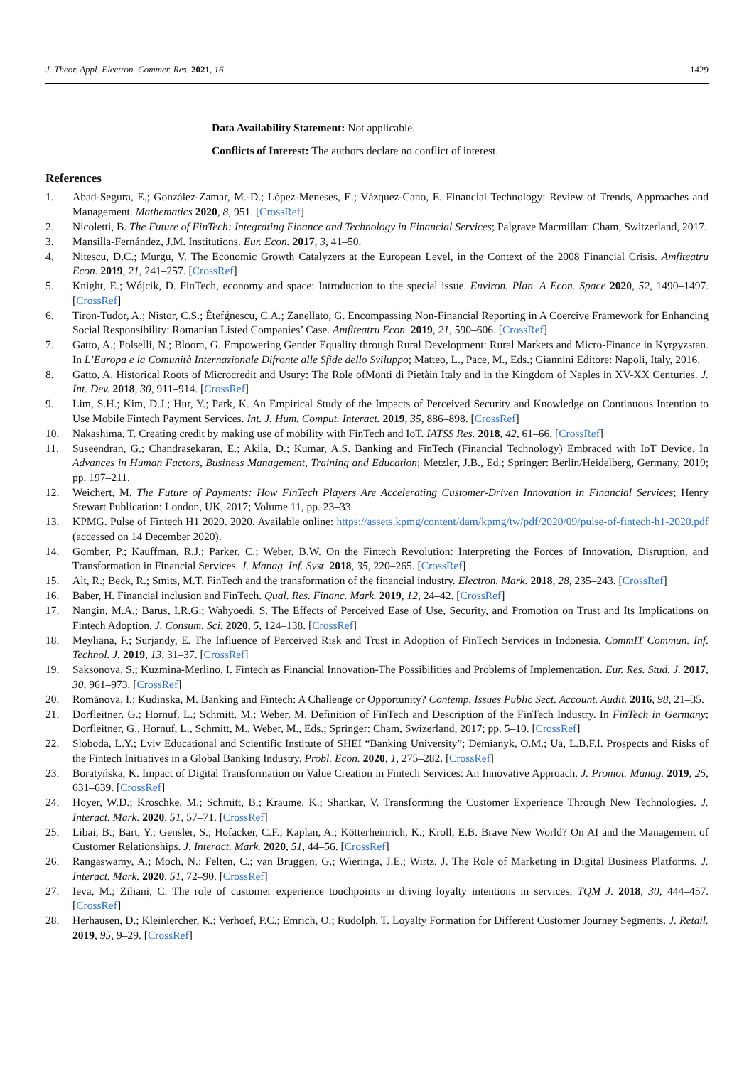J. Theor. Appl. Electron. Commer. Res. 2021, 16 1429
Data Availability Statement: Not applicable.
Conflicts of Interest: The authors declare no conflict of interest.
References
1. Abad-Segura, E.; González-Zamar, M.-D.; López-Meneses, E.; Vázquez-Cano, E. Financial Technology: Review of Trends, Approaches and Management. Mathematics 2020, 8, 951. [CrossRef]
2. Nicoletti, B. The Future of FinTech: Integrating Finance and Technology in Financial Services; Palgrave Macmillan: Cham, Switzerland, 2017.
3. Mansilla-Fernández, J.M. Institutions. Eur. Econ. 2017, 3, 41–50.
4. Nitescu, D.C.; Murgu, V. The Economic Growth Catalyzers at the European Level, in the Context of the 2008 Financial Crisis. Amfiteatru Econ. 2019, 21, 241–257. [CrossRef]
5. Knight, E.; Wójcik, D. FinTech, economy and space: Introduction to the special issue. Environ. Plan. A Econ. Space 2020, 52, 1490–1497. [CrossRef]
6. Tiron-Tudor, A.; Nistor, C.S.; Êtefǵnescu, C.A.; Zanellato, G. Encompassing Non-Financial Reporting in A Coercive Framework for Enhancing Social Responsibility: Romanian Listed Companies’ Case. Amfiteatru Econ. 2019, 21, 590–606. [CrossRef]
7. Gatto, A.; Polselli, N.; Bloom, G. Empowering Gender Equality through Rural Development: Rural Markets and Micro-Finance in Kyrgyzstan. In L’Europa e la Comunità Internazionale Difronte alle Sfide dello Sviluppo; Matteo, L., Pace, M., Eds.; Giannini Editore: Napoli, Italy, 2016.
8. Gatto, A. Historical Roots of Microcredit and Usury: The Role ofMonti di Pietàin Italy and in the Kingdom of Naples in XV-XX Centuries. J. Int. Dev. 2018, 30, 911–914. [CrossRef]
9. Lim, S.H.; Kim, D.J.; Hur, Y.; Park, K. An Empirical Study of the Impacts of Perceived Security and Knowledge on Continuous Intention to Use Mobile Fintech Payment Services. Int. J. Hum. Comput. Interact. 2019, 35, 886–898. [CrossRef]
10. Nakashima, T. Creating credit by making use of mobility with FinTech and IoT. IATSS Res. 2018, 42, 61–66. [CrossRef]
11. Suseendran, G.; Chandrasekaran, E.; Akila, D.; Kumar, A.S. Banking and FinTech (Financial Technology) Embraced with IoT Device. In Advances in Human Factors, Business Management, Training and Education; Metzler, J.B., Ed.; Springer: Berlin/Heidelberg, Germany, 2019; pp. 197–211.
12. Weichert, M. The Future of Payments: How FinTech Players Are Accelerating Customer-Driven Innovation in Financial Services; Henry Stewart Publication: London, UK, 2017; Volume 11, pp. 23–33.
13. KPMG. Pulse of Fintech H1 2020. 2020. Available online: https://assets.kpmg/content/dam/kpmg/tw/pdf/2020/09/pulse-of-fintech-h1-2020.pdf (accessed on 14 December 2020).
14. Gomber, P.; Kauffman, R.J.; Parker, C.; Weber, B.W. On the Fintech Revolution: Interpreting the Forces of Innovation, Disruption, and Transformation in Financial Services. J. Manag. Inf. Syst. 2018, 35, 220–265. [CrossRef]
15. Alt, R.; Beck, R.; Smits, M.T. FinTech and the transformation of the financial industry. Electron. Mark. 2018, 28, 235–243. [CrossRef]
16. Baber, H. Financial inclusion and FinTech. Qual. Res. Financ. Mark. 2019, 12, 24–42. [CrossRef]
17. Nangin, M.A.; Barus, I.R.G.; Wahyoedi, S. The Effects of Perceived Ease of Use, Security, and Promotion on Trust and Its Implications on Fintech Adoption. J. Consum. Sci. 2020, 5, 124–138. [CrossRef]
18. Meyliana, F.; Surjandy, E. The Influence of Perceived Risk and Trust in Adoption of FinTech Services in Indonesia. CommIT Commun. Inf. Technol. J. 2019, 13, 31–37. [CrossRef]
19. Saksonova, S.; Kuzmina-Merlino, I. Fintech as Financial Innovation-The Possibilities and Problems of Implementation. Eur. Res. Stud. J. 2017, 30, 961–973. [CrossRef]
20. Romānova, I.; Kudinska, M. Banking and Fintech: A Challenge or Opportunity? Contemp. Issues Public Sect. Account. Audit. 2016, 98, 21–35.
21. Dorfleitner, G.; Hornuf, L.; Schmitt, M.; Weber, M. Definition of FinTech and Description of the FinTech Industry. In FinTech in Germany; Dorfleitner, G., Hornuf, L., Schmitt, M., Weber, M., Eds.; Springer: Cham, Swizerland, 2017; pp. 5–10. [CrossRef]
22. Sloboda, L.Y.; Lviv Educational and Scientific Institute of SHEI “Banking University”; Demianyk, O.M.; Ua, L.B.F.I. Prospects and Risks of the Fintech Initiatives in a Global Banking Industry. Probl. Econ. 2020, 1, 275–282. [CrossRef]
23. Boratyńska, K. Impact of Digital Transformation on Value Creation in Fintech Services: An Innovative Approach. J. Promot. Manag. 2019, 25, 631–639. [CrossRef]
24. Hoyer, W.D.; Kroschke, M.; Schmitt, B.; Kraume, K.; Shankar, V. Transforming the Customer Experience Through New Technologies. J. Interact. Mark. 2020, 51, 57–71. [CrossRef]
25. Libai, B.; Bart, Y.; Gensler, S.; Hofacker, C.F.; Kaplan, A.; Kötterheinrich, K.; Kroll, E.B. Brave New World? On AI and the Management of Customer Relationships. J. Interact. Mark. 2020, 51, 44–56. [CrossRef]
26. Rangaswamy, A.; Moch, N.; Felten, C.; van Bruggen, G.; Wieringa, J.E.; Wirtz, J. The Role of Marketing in Digital Business Platforms. J. Interact. Mark. 2020, 51, 72–90. [CrossRef]
27. Ieva, M.; Ziliani, C. The role of customer experience touchpoints in driving loyalty intentions in services. TQM J. 2018, 30, 444–457. [CrossRef]
28. Herhausen, D.; Kleinlercher, K.; Verhoef, P.C.; Emrich, O.; Rudolph, T. Loyalty Formation for Different Customer Journey Segments. J. Retail. 2019, 95, 9–29. [CrossRef]